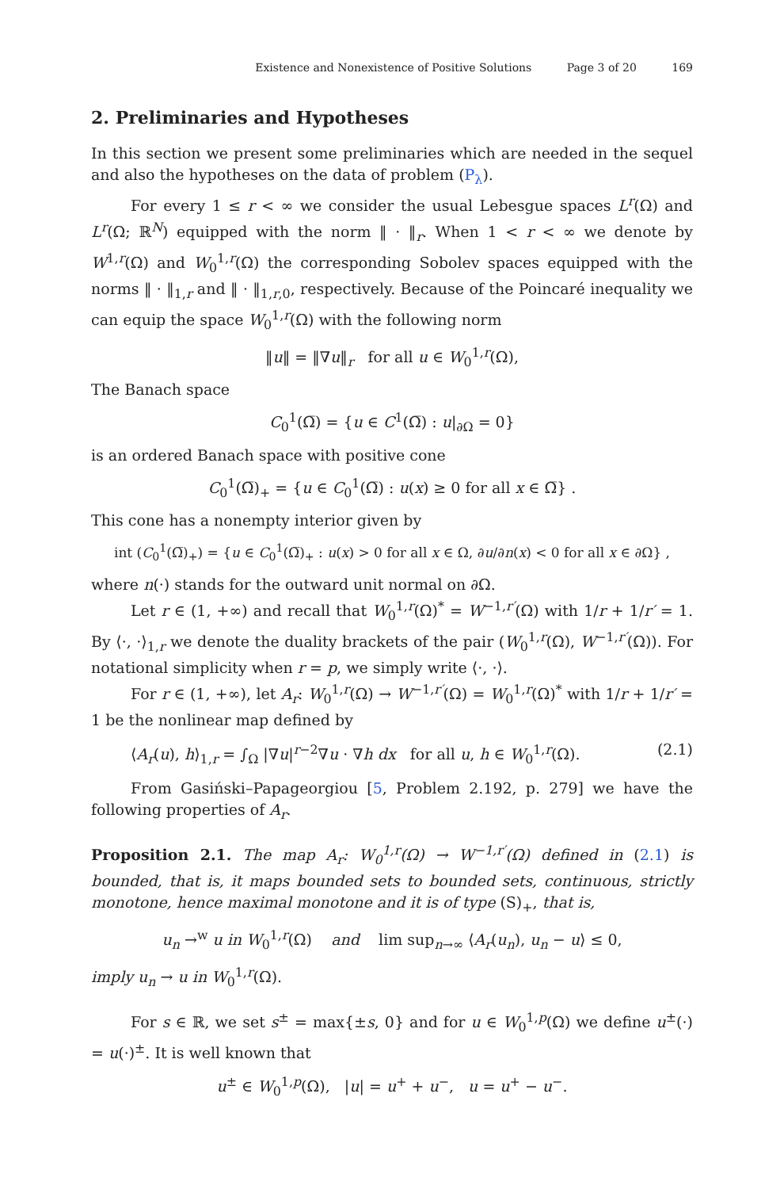Existence and Nonexistence of Positive Solutions Page 3 of 20 169
2. Preliminaries and Hypotheses
In this section we present some preliminaries which are needed in the sequel and also the hypotheses on the data of problem (P<sub>λ</sub>).
For every 1 ≤ r < ∞ we consider the usual Lebesgue spaces L<sup>r</sup>(Ω) and L<sup>r</sup>(Ω; ℝ<sup>N</sup>) equipped with the norm ‖ · ‖<sub>r</sub>. When 1 < r < ∞ we denote by W<sup>1,r</sup>(Ω) and W<sub>0</sub><sup>1,r</sup>(Ω) the corresponding Sobolev spaces equipped with the norms ‖ · ‖<sub>1,r</sub> and ‖ · ‖<sub>1,r,0</sub>, respectively. Because of the Poincaré inequality we can equip the space W<sub>0</sub><sup>1,r</sup>(Ω) with the following norm
‖u‖ = ‖∇u‖<sub>r</sub> for all u ∈ W<sub>0</sub><sup>1,r</sup>(Ω),
The Banach space
C<sub>0</sub><sup>1</sup>(Ω̅) = {u ∈ C<sup>1</sup>(Ω̅) : u|<sub>∂Ω</sub> = 0}
is an ordered Banach space with positive cone
C<sub>0</sub><sup>1</sup>(Ω̅)<sub>+</sub> = {u ∈ C<sub>0</sub><sup>1</sup>(Ω̅) : u(x) ≥ 0 for all x ∈ Ω̅} .
This cone has a nonempty interior given by
int (C<sub>0</sub><sup>1</sup>(Ω̅)<sub>+</sub>) = {u ∈ C<sub>0</sub><sup>1</sup>(Ω̅)<sub>+</sub> : u(x) > 0 for all x ∈ Ω, ∂u/∂n(x) < 0 for all x ∈ ∂Ω} ,
where n(·) stands for the outward unit normal on ∂Ω.
Let r ∈ (1, +∞) and recall that W<sub>0</sub><sup>1,r</sup>(Ω)<sup>*</sup> = W<sup>−1,r′</sup>(Ω) with 1/r + 1/r′ = 1. By ⟨·, ·⟩<sub>1,r</sub> we denote the duality brackets of the pair (W<sub>0</sub><sup>1,r</sup>(Ω), W<sup>−1,r′</sup>(Ω)). For notational simplicity when r = p, we simply write ⟨·, ·⟩.
For r ∈ (1, +∞), let A<sub>r</sub>: W<sub>0</sub><sup>1,r</sup>(Ω) → W<sup>−1,r′</sup>(Ω) = W<sub>0</sub><sup>1,r</sup>(Ω)<sup>*</sup> with 1/r + 1/r′ = 1 be the nonlinear map defined by
⟨A<sub>r</sub>(u), h⟩<sub>1,r</sub> = ∫<sub>Ω</sub> |∇u|<sup>r−2</sup>∇u · ∇h dx for all u, h ∈ W<sub>0</sub><sup>1,r</sup>(Ω). (2.1)
From Gasiński–Papageorgiou [5, Problem 2.192, p. 279] we have the following properties of A<sub>r</sub>.
Proposition 2.1. The map A<sub>r</sub>: W<sub>0</sub><sup>1,r</sup>(Ω) → W<sup>−1,r′</sup>(Ω) defined in (2.1) is bounded, that is, it maps bounded sets to bounded sets, continuous, strictly monotone, hence maximal monotone and it is of type (S)<sub>+</sub>, that is,
u<sub>n</sub> →<sup>w</sup> u in W<sub>0</sub><sup>1,r</sup>(Ω) and lim sup<sub>n→∞</sub> ⟨A<sub>r</sub>(u<sub>n</sub>), u<sub>n</sub> − u⟩ ≤ 0,
imply u<sub>n</sub> → u in W<sub>0</sub><sup>1,r</sup>(Ω).
For s ∈ ℝ, we set s<sup>±</sup> = max{±s, 0} and for u ∈ W<sub>0</sub><sup>1,p</sup>(Ω) we define u<sup>±</sup>(·) = u(·)<sup>±</sup>. It is well known that
u<sup>±</sup> ∈ W<sub>0</sub><sup>1,p</sup>(Ω), |u| = u<sup>+</sup> + u<sup>−</sup>, u = u<sup>+</sup> − u<sup>−</sup>.